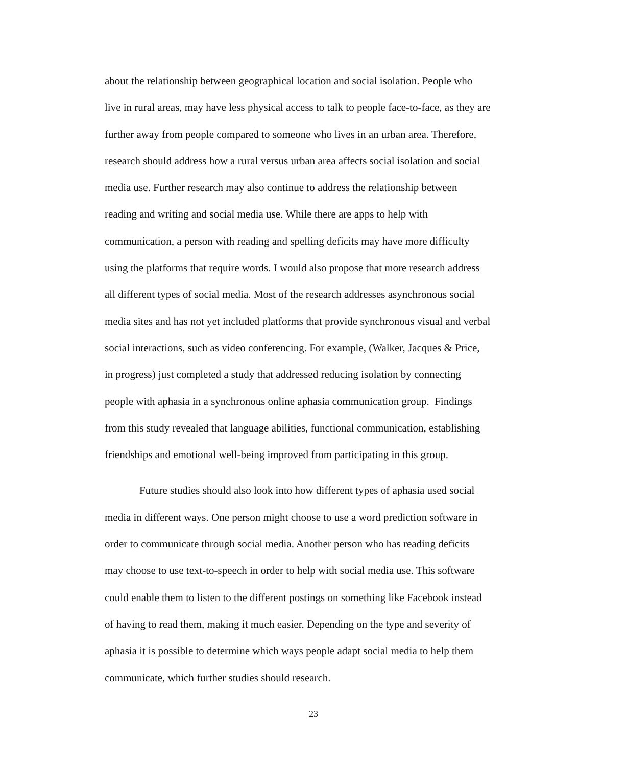about the relationship between geographical location and social isolation. People who
live in rural areas, may have less physical access to talk to people face-to-face, as they are
further away from people compared to someone who lives in an urban area. Therefore,
research should address how a rural versus urban area affects social isolation and social
media use. Further research may also continue to address the relationship between
reading and writing and social media use. While there are apps to help with
communication, a person with reading and spelling deficits may have more difficulty
using the platforms that require words. I would also propose that more research address
all different types of social media. Most of the research addresses asynchronous social
media sites and has not yet included platforms that provide synchronous visual and verbal
social interactions, such as video conferencing. For example, (Walker, Jacques & Price,
in progress) just completed a study that addressed reducing isolation by connecting
people with aphasia in a synchronous online aphasia communication group. Findings
from this study revealed that language abilities, functional communication, establishing
friendships and emotional well-being improved from participating in this group.
Future studies should also look into how different types of aphasia used social
media in different ways. One person might choose to use a word prediction software in
order to communicate through social media. Another person who has reading deficits
may choose to use text-to-speech in order to help with social media use. This software
could enable them to listen to the different postings on something like Facebook instead
of having to read them, making it much easier. Depending on the type and severity of
aphasia it is possible to determine which ways people adapt social media to help them
communicate, which further studies should research.
23